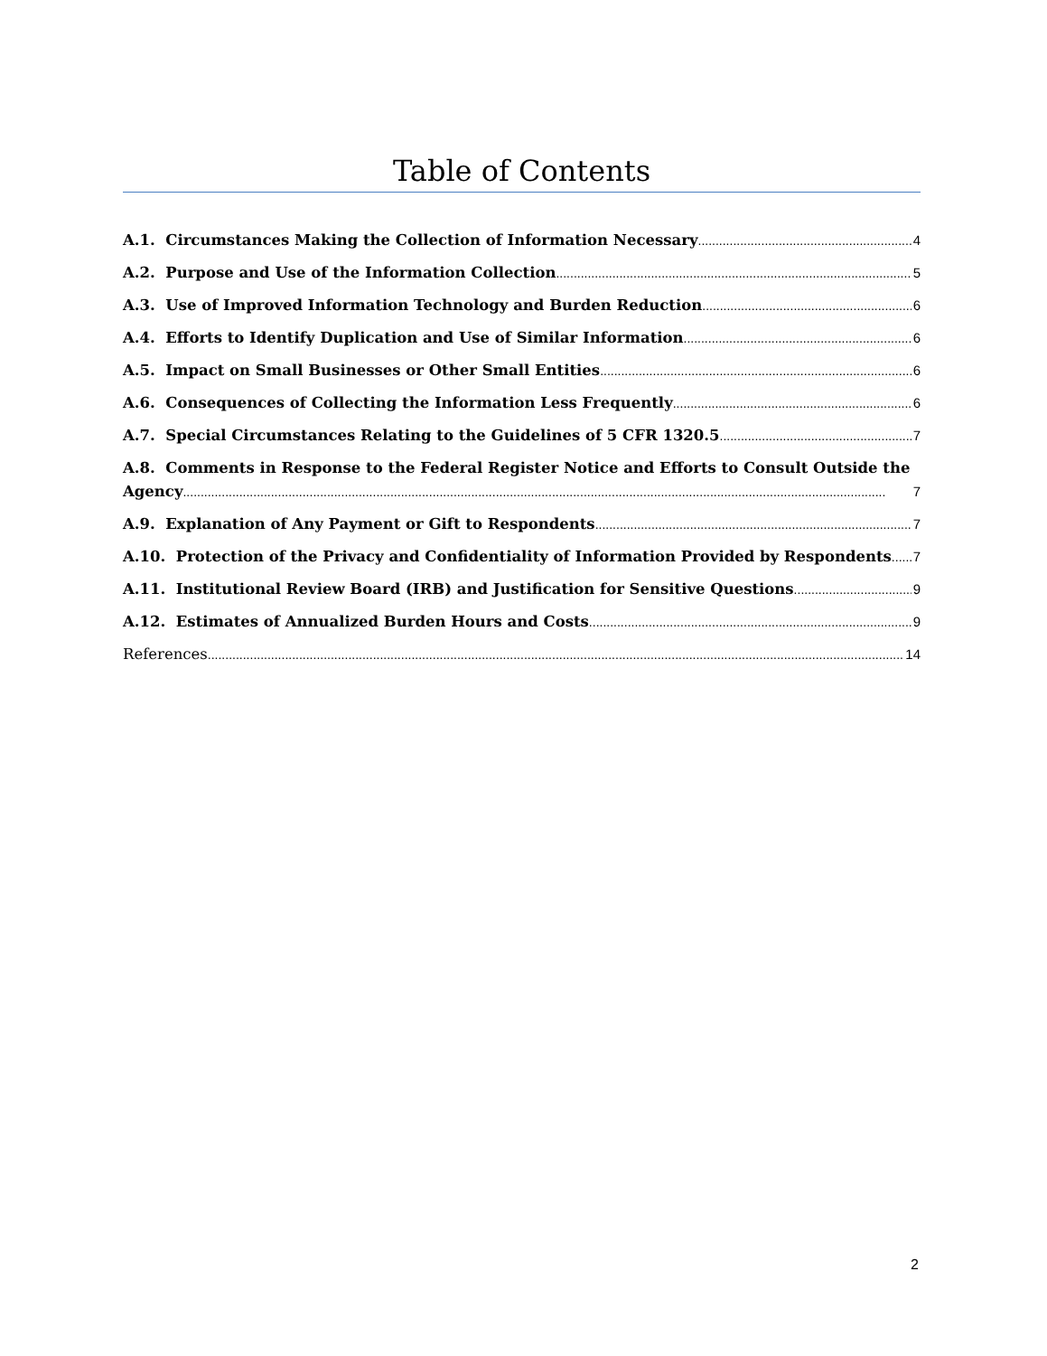Table of Contents
A.1. Circumstances Making the Collection of Information Necessary 4
A.2. Purpose and Use of the Information Collection 5
A.3. Use of Improved Information Technology and Burden Reduction 6
A.4. Efforts to Identify Duplication and Use of Similar Information 6
A.5. Impact on Small Businesses or Other Small Entities 6
A.6. Consequences of Collecting the Information Less Frequently 6
A.7. Special Circumstances Relating to the Guidelines of 5 CFR 1320.5 7
A.8. Comments in Response to the Federal Register Notice and Efforts to Consult Outside the
Agency 7
A.9. Explanation of Any Payment or Gift to Respondents 7
A.10. Protection of the Privacy and Confidentiality of Information Provided by Respondents 7
A.11. Institutional Review Board (IRB) and Justification for Sensitive Questions 9
A.12. Estimates of Annualized Burden Hours and Costs 9
References 14
2